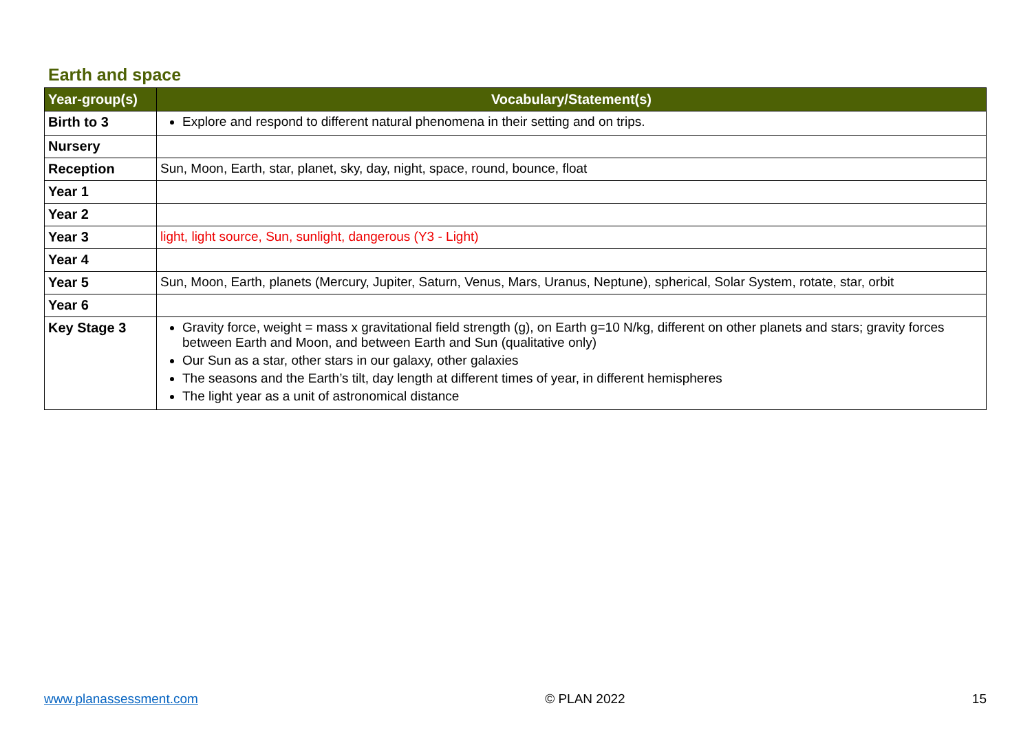Earth and space
| Year-group(s) | Vocabulary/Statement(s) |
| --- | --- |
| Birth to 3 | Explore and respond to different natural phenomena in their setting and on trips. |
| Nursery | |
| Reception | Sun, Moon, Earth, star, planet, sky, day, night, space, round, bounce, float |
| Year 1 | |
| Year 2 | |
| Year 3 | light, light source, Sun, sunlight, dangerous (Y3 - Light) |
| Year 4 | |
| Year 5 | Sun, Moon, Earth, planets (Mercury, Jupiter, Saturn, Venus, Mars, Uranus, Neptune), spherical, Solar System, rotate, star, orbit |
| Year 6 | |
| Key Stage 3 | Gravity force, weight = mass x gravitational field strength (g), on Earth g=10 N/kg, different on other planets and stars; gravity forces between Earth and Moon, and between Earth and Sun (qualitative only) Our Sun as a star, other stars in our galaxy, other galaxies The seasons and the Earth’s tilt, day length at different times of year, in different hemispheres The light year as a unit of astronomical distance |
www.planassessment.com © PLAN 2022 15